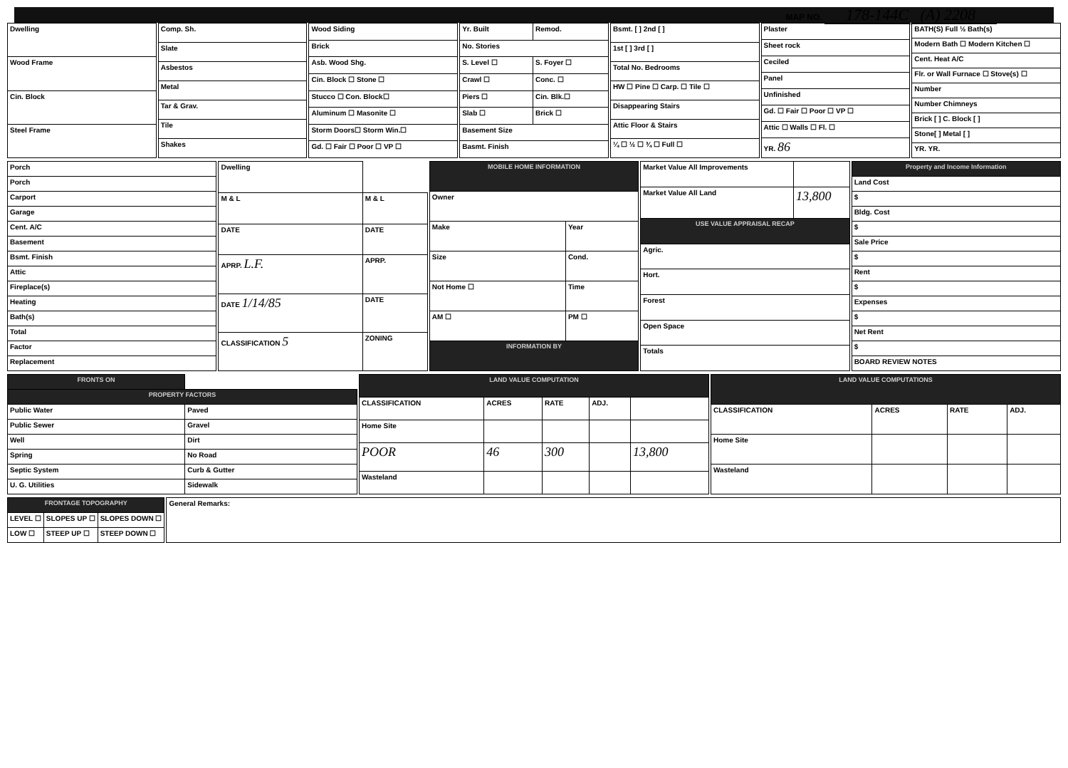MAP NO. 178-144C (A) 2208
| Dwelling |
| Wood Frame |
| Cin. Block |
| Steel Frame |
| Comp. Sh. |
| Slate |
| Asbestos |
| Metal |
| Tar & Grav. |
| Tile |
| Shakes |
| Wood Siding |
| Brick |
| Asb. Wood Shg. |
| Cin. Block ☐ Stone ☐ |
| Stucco ☐ Con. Block☐ |
| Aluminum ☐ Masonite ☐ |
| Storm Doors☐ Storm Win.☐ |
| Gd. ☐ Fair ☐ Poor ☐ VP ☐ |
| Yr. Built | Remod. |
| No. Stories | |
| S. Level ☐ | S. Foyer ☐ |
| Crawl ☐ | Conc. ☐ |
| Piers ☐ | Cin. Blk.☐ |
| Slab ☐ | Brick ☐ |
| Basement Size | |
| Basmt. Finish | |
| Bsmt. [ ] 2nd [ ] |
| 1st [ ] 3rd [ ] |
| Total No. Bedrooms |
| HW ☐ Pine ☐ Carp. ☐ Tile ☐ |
| Disappearing Stairs |
| Attic Floor & Stairs |
| ¼ ☐ ½ ☐ ¾ ☐ Full ☐ |
| Plaster |
| Sheet rock |
| Ceciled |
| Panel |
| Unfinished |
| Gd. ☐ Fair ☐ Poor ☐ VP ☐ |
| Attic ☐ Walls ☐ Fl. ☐ |
| YR. 86 |
| BATH(S) Full ½ Bath(s) |
| Modern Bath ☐ Modern Kitchen ☐ |
| Cent. Heat A/C |
| Flr. or Wall Furnace ☐ Stove(s) ☐ |
| Number |
| Number Chimneys |
| Brick [ ] C. Block [ ] |
| Stone[ ] Metal [ ] |
| YR. YR. |
| Porch |
| Porch |
| Carport |
| Garage |
| Cent. A/C |
| Basement |
| Bsmt. Finish |
| Attic |
| Fireplace(s) |
| Heating |
| Bath(s) |
| Total |
| Factor |
| Replacement |
| Dwelling | |
| M & L | M & L |
| DATE | DATE |
| APRP. L.F. | APRP. |
| DATE 1/14/85 | DATE |
| CLASSIFICATION 5 | ZONING |
| MOBILE HOME INFORMATION | |
| --- | --- |
| Owner | |
| Make | Year |
| Size | Cond. |
| Not Home ☐ | Time |
| AM ☐ | PM ☐ |
| INFORMATION BY | |
| Market Value All Improvements | |
| Market Value All Land | 13,800 |
| USE VALUE APPRAISAL RECAP | |
| Agric. | |
| Hort. | |
| Forest | |
| Open Space | |
| Totals | |
| Property and Income Information |
| --- |
| Land Cost |
| $ |
| Bldg. Cost |
| $ |
| Sale Price |
| $ |
| Rent |
| $ |
| Expenses |
| $ |
| Net Rent |
| $ |
| BOARD REVIEW NOTES |
| FRONTS ON | |
| --- | --- |
| PROPERTY FACTORS | |
| Public Water | Paved |
| Public Sewer | Gravel |
| Well | Dirt |
| Spring | No Road |
| Septic System | Curb & Gutter |
| U. G. Utilities | Sidewalk |
| LAND VALUE COMPUTATION | | | | |
| --- | --- | --- | --- | --- |
| CLASSIFICATION | ACRES | RATE | ADJ. | |
| Home Site | | | | |
| POOR | 46 | 300 | | 13,800 |
| Wasteland | | | | |
| LAND VALUE COMPUTATIONS | | | |
| --- | --- | --- | --- |
| CLASSIFICATION | ACRES | RATE | ADJ. |
| Home Site | | | |
| Wasteland | | | |
| FRONTAGE TOPOGRAPHY | | |
| --- | --- | --- |
| LEVEL ☐ | SLOPES UP ☐ | SLOPES DOWN ☐ |
| LOW ☐ | STEEP UP ☐ | STEEP DOWN ☐ |
| General Remarks: |